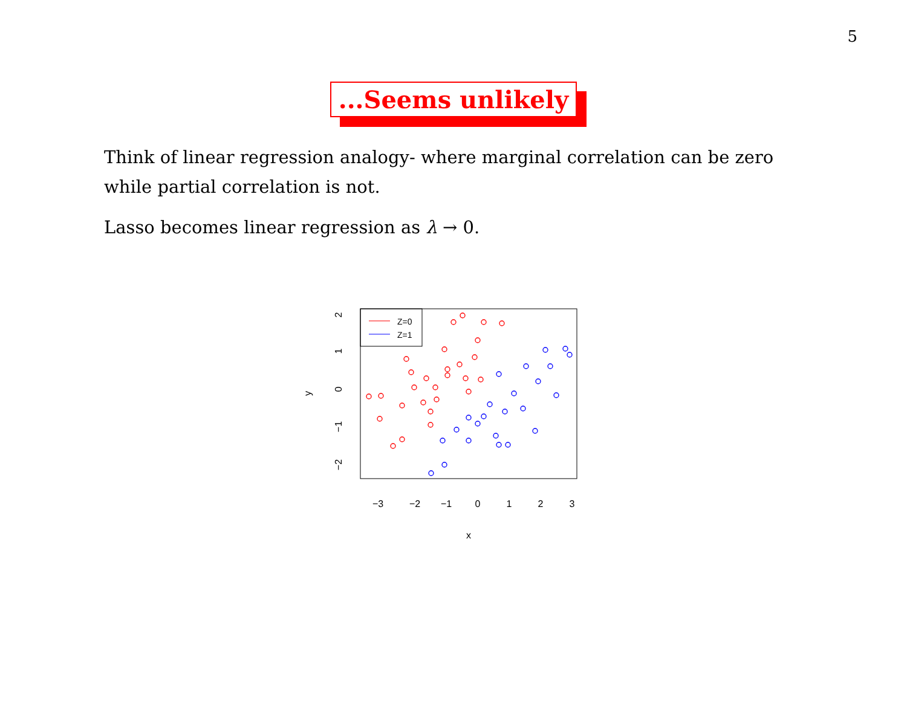5
...Seems unlikely
Think of linear regression analogy- where marginal correlation can be zero while partial correlation is not.
Lasso becomes linear regression as λ → 0.
Z=0
Z=1
−3
−2
−1
0
1
2
3
x
2
1
0
−1
−2
y